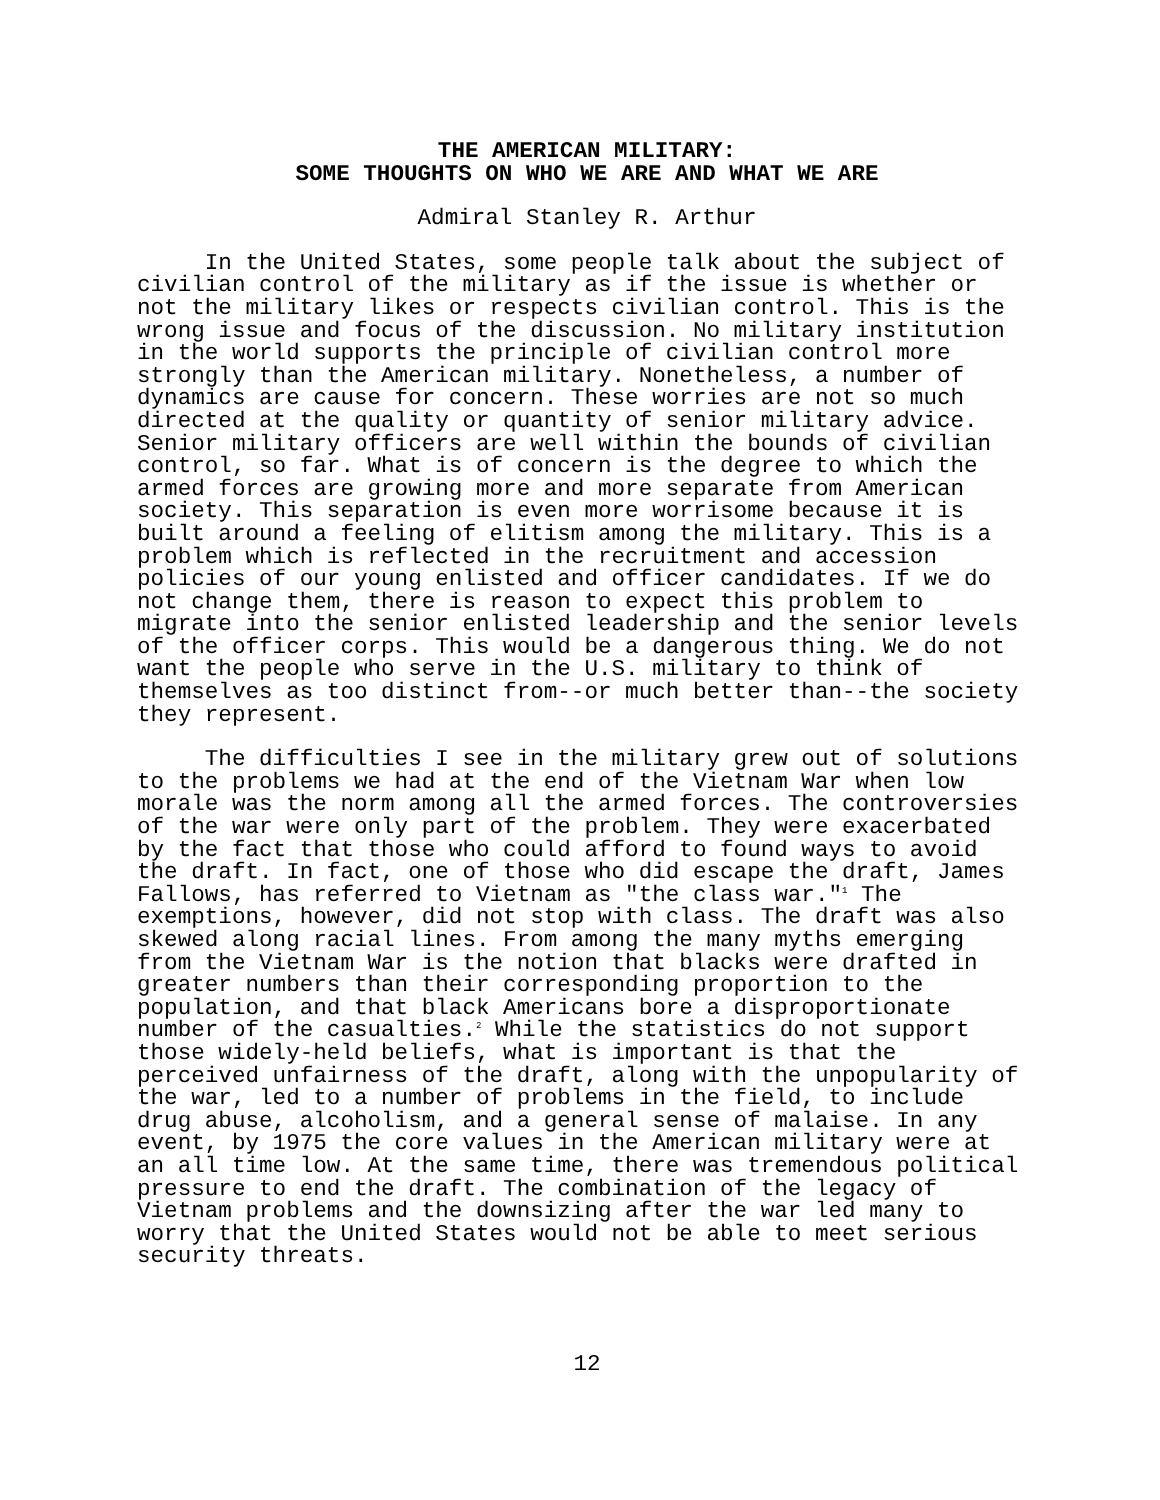THE AMERICAN MILITARY:
SOME THOUGHTS ON WHO WE ARE AND WHAT WE ARE
Admiral Stanley R. Arthur
In the United States, some people talk about the subject of civilian control of the military as if the issue is whether or not the military likes or respects civilian control. This is the wrong issue and focus of the discussion. No military institution in the world supports the principle of civilian control more strongly than the American military. Nonetheless, a number of dynamics are cause for concern. These worries are not so much directed at the quality or quantity of senior military advice. Senior military officers are well within the bounds of civilian control, so far. What is of concern is the degree to which the armed forces are growing more and more separate from American society. This separation is even more worrisome because it is built around a feeling of elitism among the military. This is a problem which is reflected in the recruitment and accession policies of our young enlisted and officer candidates. If we do not change them, there is reason to expect this problem to migrate into the senior enlisted leadership and the senior levels of the officer corps. This would be a dangerous thing. We do not want the people who serve in the U.S. military to think of themselves as too distinct from--or much better than--the society they represent.
The difficulties I see in the military grew out of solutions to the problems we had at the end of the Vietnam War when low morale was the norm among all the armed forces. The controversies of the war were only part of the problem. They were exacerbated by the fact that those who could afford to found ways to avoid the draft. In fact, one of those who did escape the draft, James Fallows, has referred to Vietnam as "the class war."<sup>1</sup> The exemptions, however, did not stop with class. The draft was also skewed along racial lines. From among the many myths emerging from the Vietnam War is the notion that blacks were drafted in greater numbers than their corresponding proportion to the population, and that black Americans bore a disproportionate number of the casualties.<sup>2</sup> While the statistics do not support those widely-held beliefs, what is important is that the perceived unfairness of the draft, along with the unpopularity of the war, led to a number of problems in the field, to include drug abuse, alcoholism, and a general sense of malaise. In any event, by 1975 the core values in the American military were at an all time low. At the same time, there was tremendous political pressure to end the draft. The combination of the legacy of Vietnam problems and the downsizing after the war led many to worry that the United States would not be able to meet serious security threats.
12